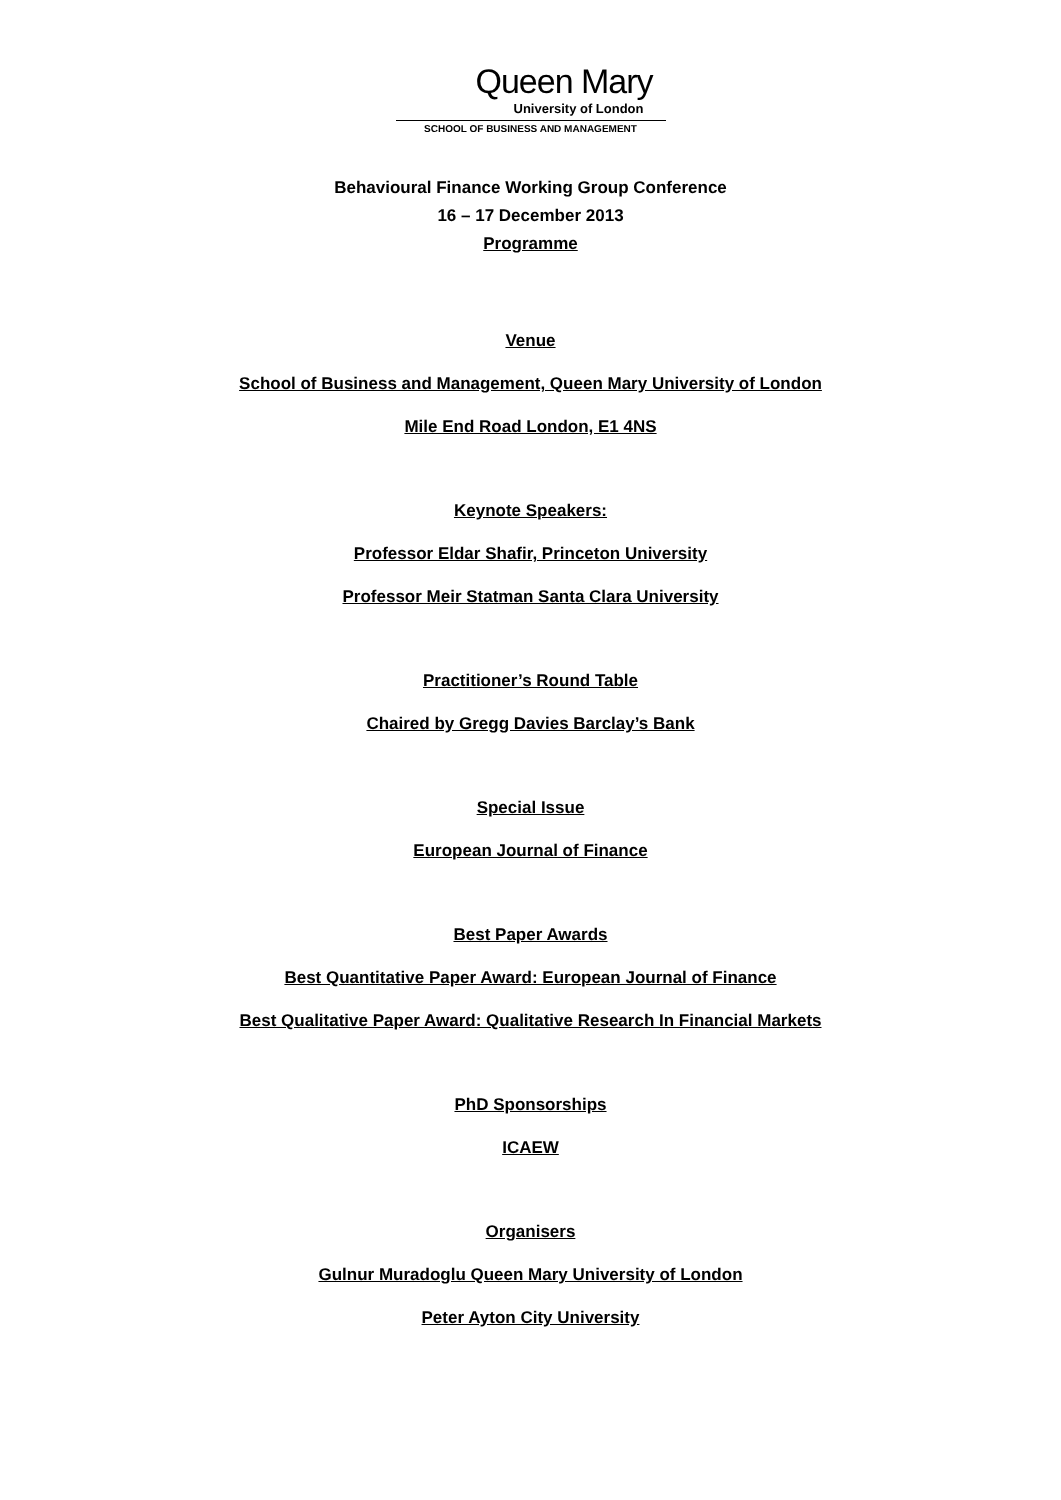Queen Mary
University of London
SCHOOL OF BUSINESS AND MANAGEMENT
Behavioural Finance Working Group Conference
16 – 17 December 2013
Programme
Venue
School of Business and Management, Queen Mary University of London
Mile End Road London, E1 4NS
Keynote Speakers:
Professor Eldar Shafir, Princeton University
Professor Meir Statman Santa Clara University
Practitioner’s Round Table
Chaired by Gregg Davies Barclay’s Bank
Special Issue
European Journal of Finance
Best Paper Awards
Best Quantitative Paper Award: European Journal of Finance
Best Qualitative Paper Award: Qualitative Research In Financial Markets
PhD Sponsorships
ICAEW
Organisers
Gulnur Muradoglu Queen Mary University of London
Peter Ayton City University